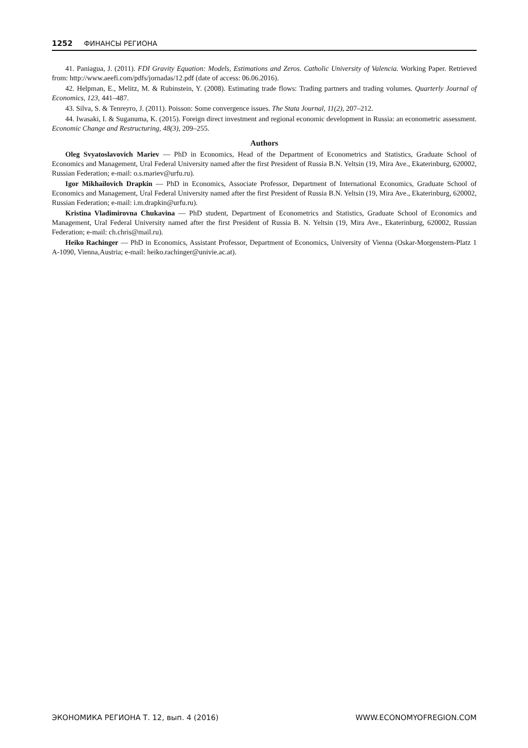1252 ФИНАНСЫ РЕГИОНА
41. Paniagua, J. (2011). FDI Gravity Equation: Models, Estimations and Zeros. Catholic University of Valencia. Working Paper. Retrieved from: http://www.aeefi.com/pdfs/jornadas/12.pdf (date of access: 06.06.2016).
42. Helpman, E., Melitz, M. & Rubinstein, Y. (2008). Estimating trade flows: Trading partners and trading volumes. Quarterly Journal of Economics, 123, 441–487.
43. Silva, S. & Tenreyro, J. (2011). Poisson: Some convergence issues. The Stata Journal, 11(2), 207–212.
44. Iwasaki, I. & Suganuma, K. (2015). Foreign direct investment and regional economic development in Russia: an econometric assessment. Economic Change and Restructuring, 48(3), 209–255.
Authors
Oleg Svyatoslavovich Mariev — PhD in Economics, Head of the Department of Econometrics and Statistics, Graduate School of Economics and Management, Ural Federal University named after the first President of Russia B.N. Yeltsin (19, Mira Ave., Ekaterinburg, 620002, Russian Federation; e-mail: o.s.mariev@urfu.ru).
Igor Mikhailovich Drapkin — PhD in Economics, Associate Professor, Department of International Economics, Graduate School of Economics and Management, Ural Federal University named after the first President of Russia B.N. Yeltsin (19, Mira Ave., Ekaterinburg, 620002, Russian Federation; e-mail: i.m.drapkin@urfu.ru).
Kristina Vladimirovna Chukavina — PhD student, Department of Econometrics and Statistics, Graduate School of Economics and Management, Ural Federal University named after the first President of Russia B. N. Yeltsin (19, Mira Ave., Ekaterinburg, 620002, Russian Federation; e-mail: ch.chris@mail.ru).
Heiko Rachinger — PhD in Economics, Assistant Professor, Department of Economics, University of Vienna (Oskar-Morgenstern-Platz 1 A-1090, Vienna,Austria; e-mail: heiko.rachinger@univie.ac.at).
ЭКОНОМИКА РЕГИОНА Т. 12, вып. 4 (2016) WWW.ECONOMYOFREGION.COM